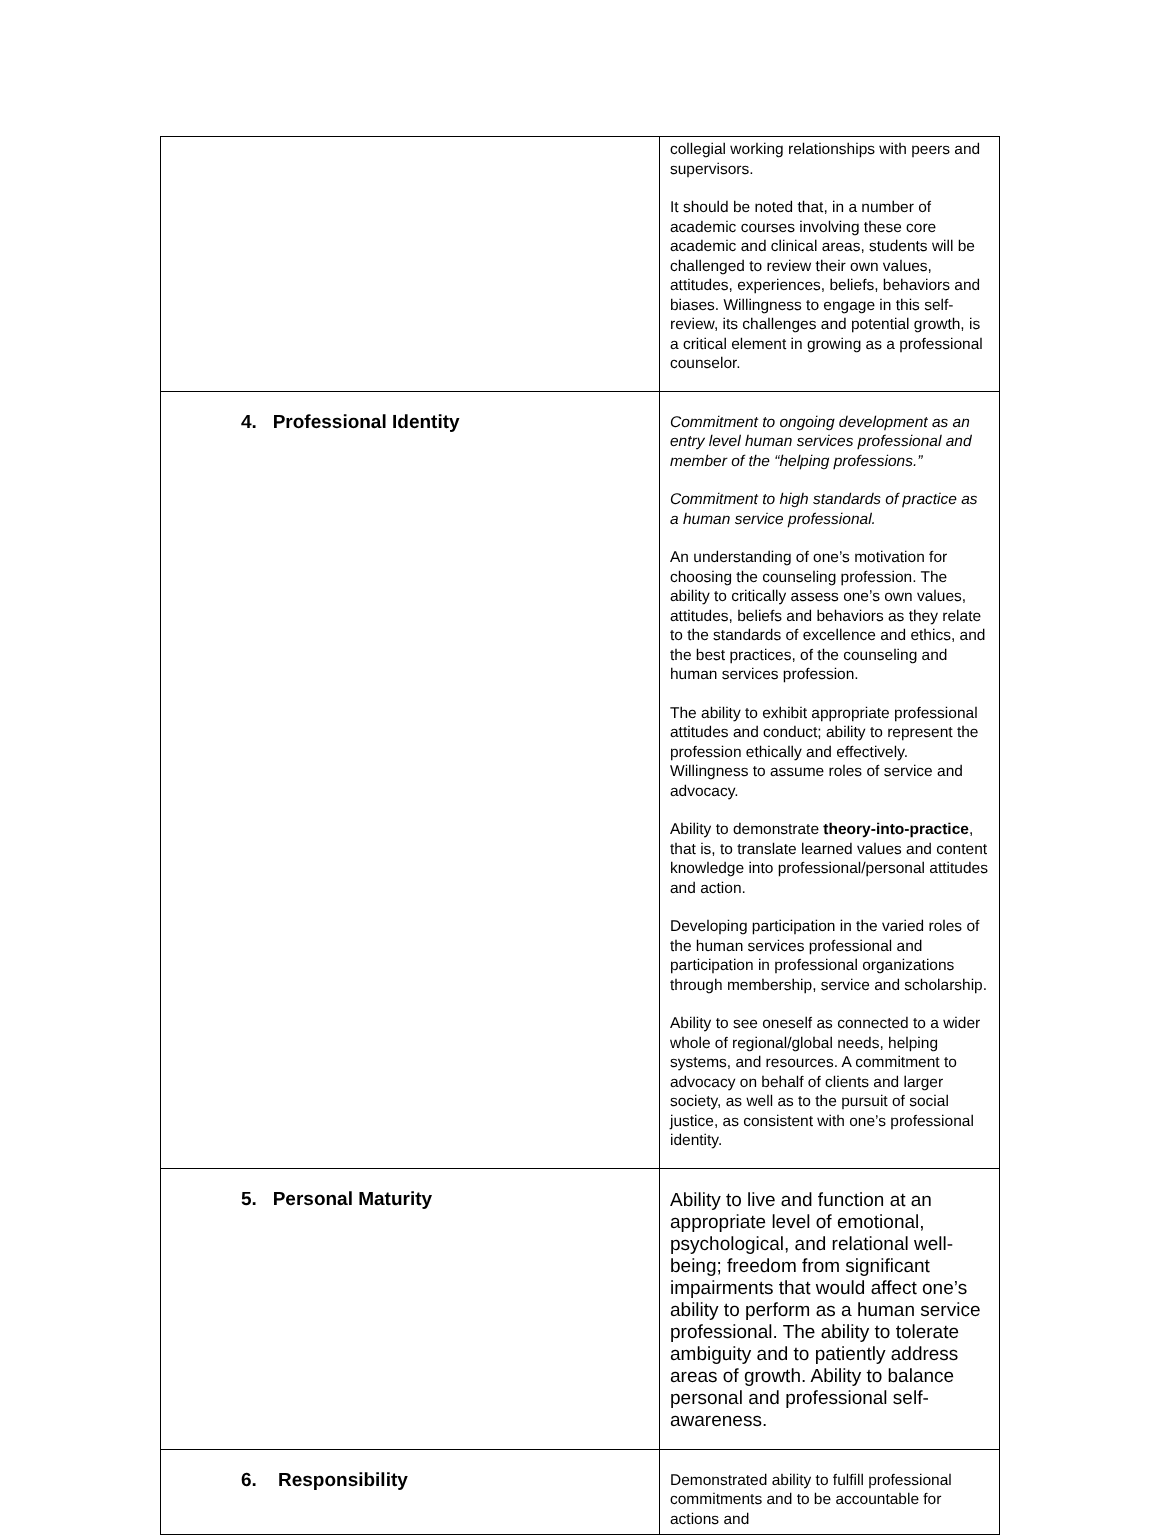| | collegial working relationships with peers and supervisors. It should be noted that, in a number of academic courses involving these core academic and clinical areas, students will be challenged to review their own values, attitudes, experiences, beliefs, behaviors and biases. Willingness to engage in this self-review, its challenges and potential growth, is a critical element in growing as a professional counselor. |
| 4. Professional Identity | Commitment to ongoing development as an entry level human services professional and member of the “helping professions.” Commitment to high standards of practice as a human service professional. An understanding of one’s motivation for choosing the counseling profession. The ability to critically assess one’s own values, attitudes, beliefs and behaviors as they relate to the standards of excellence and ethics, and the best practices, of the counseling and human services profession. The ability to exhibit appropriate professional attitudes and conduct; ability to represent the profession ethically and effectively. Willingness to assume roles of service and advocacy. Ability to demonstrate theory-into-practice , that is, to translate learned values and content knowledge into professional/personal attitudes and action. Developing participation in the varied roles of the human services professional and participation in professional organizations through membership, service and scholarship. Ability to see oneself as connected to a wider whole of regional/global needs, helping systems, and resources. A commitment to advocacy on behalf of clients and larger society, as well as to the pursuit of social justice, as consistent with one’s professional identity. |
| 5. Personal Maturity | Ability to live and function at an appropriate level of emotional, psychological, and relational well-being; freedom from significant impairments that would affect one’s ability to perform as a human service professional. The ability to tolerate ambiguity and to patiently address areas of growth. Ability to balance personal and professional self-awareness. |
| 6. Responsibility | Demonstrated ability to fulfill professional commitments and to be accountable for actions and |